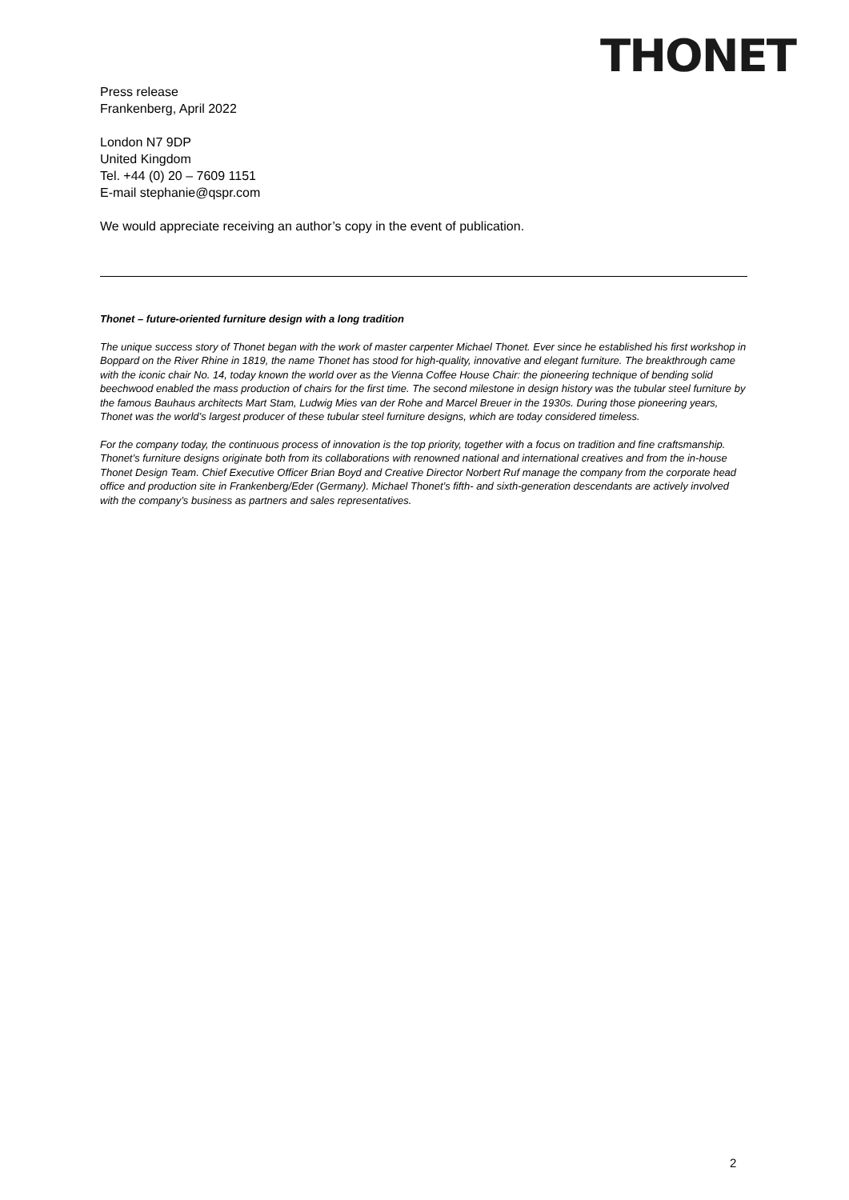THONET
Press release
Frankenberg, April 2022
London N7 9DP
United Kingdom
Tel. +44 (0) 20 – 7609 1151
E-mail stephanie@qspr.com
We would appreciate receiving an author’s copy in the event of publication.
Thonet – future-oriented furniture design with a long tradition
The unique success story of Thonet began with the work of master carpenter Michael Thonet. Ever since he established his first workshop in Boppard on the River Rhine in 1819, the name Thonet has stood for high-quality, innovative and elegant furniture. The breakthrough came with the iconic chair No. 14, today known the world over as the Vienna Coffee House Chair: the pioneering technique of bending solid beechwood enabled the mass production of chairs for the first time. The second milestone in design history was the tubular steel furniture by the famous Bauhaus architects Mart Stam, Ludwig Mies van der Rohe and Marcel Breuer in the 1930s. During those pioneering years, Thonet was the world’s largest producer of these tubular steel furniture designs, which are today considered timeless.
For the company today, the continuous process of innovation is the top priority, together with a focus on tradition and fine craftsmanship. Thonet’s furniture designs originate both from its collaborations with renowned national and international creatives and from the in-house Thonet Design Team. Chief Executive Officer Brian Boyd and Creative Director Norbert Ruf manage the company from the corporate head office and production site in Frankenberg/Eder (Germany). Michael Thonet’s fifth- and sixth-generation descendants are actively involved with the company’s business as partners and sales representatives.
2